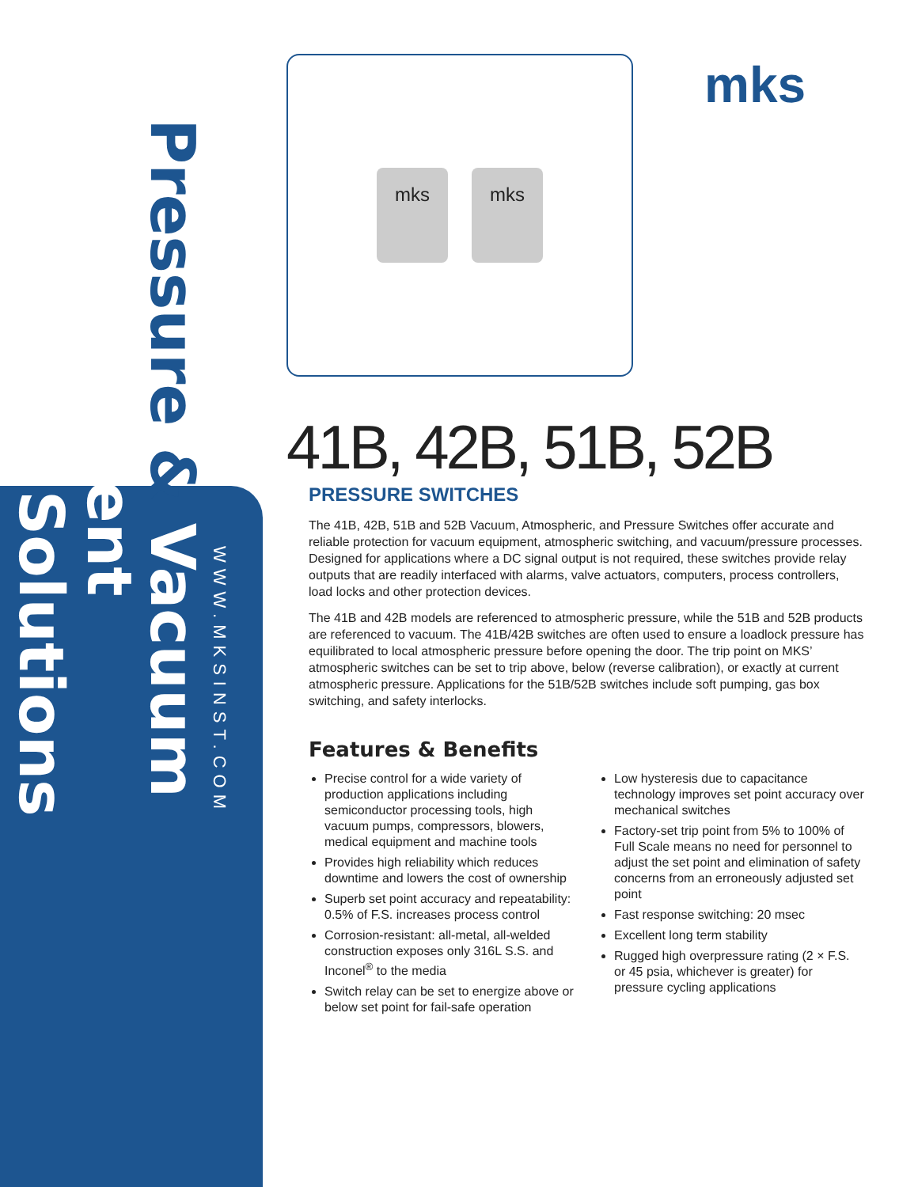Pressure & Vacuum Measurement
Solutions
WWW.MKSINST.COM
mks mks mks
41B, 42B, 51B, 52B
PRESSURE SWITCHES
The 41B, 42B, 51B and 52B Vacuum, Atmospheric, and Pressure Switches offer accurate and reliable protection for vacuum equipment, atmospheric switching, and vacuum/pressure processes. Designed for applications where a DC signal output is not required, these switches provide relay outputs that are readily interfaced with alarms, valve actuators, computers, process controllers, load locks and other protection devices.
The 41B and 42B models are referenced to atmospheric pressure, while the 51B and 52B products are referenced to vacuum. The 41B/42B switches are often used to ensure a loadlock pressure has equilibrated to local atmospheric pressure before opening the door. The trip point on MKS’ atmospheric switches can be set to trip above, below (reverse calibration), or exactly at current atmospheric pressure. Applications for the 51B/52B switches include soft pumping, gas box switching, and safety interlocks.
Features & Benefits
Precise control for a wide variety of production applications including semiconductor processing tools, high vacuum pumps, compressors, blowers, medical equipment and machine tools
Provides high reliability which reduces downtime and lowers the cost of ownership
Superb set point accuracy and repeatability: 0.5% of F.S. increases process control
Corrosion-resistant: all-metal, all-welded construction exposes only 316L S.S. and Inconel<sup>®</sup> to the media
Switch relay can be set to energize above or below set point for fail-safe operation
Low hysteresis due to capacitance technology improves set point accuracy over mechanical switches
Factory-set trip point from 5% to 100% of Full Scale means no need for personnel to adjust the set point and elimination of safety concerns from an erroneously adjusted set point
Fast response switching: 20 msec
Excellent long term stability
Rugged high overpressure rating (2 × F.S. or 45 psia, whichever is greater) for pressure cycling applications